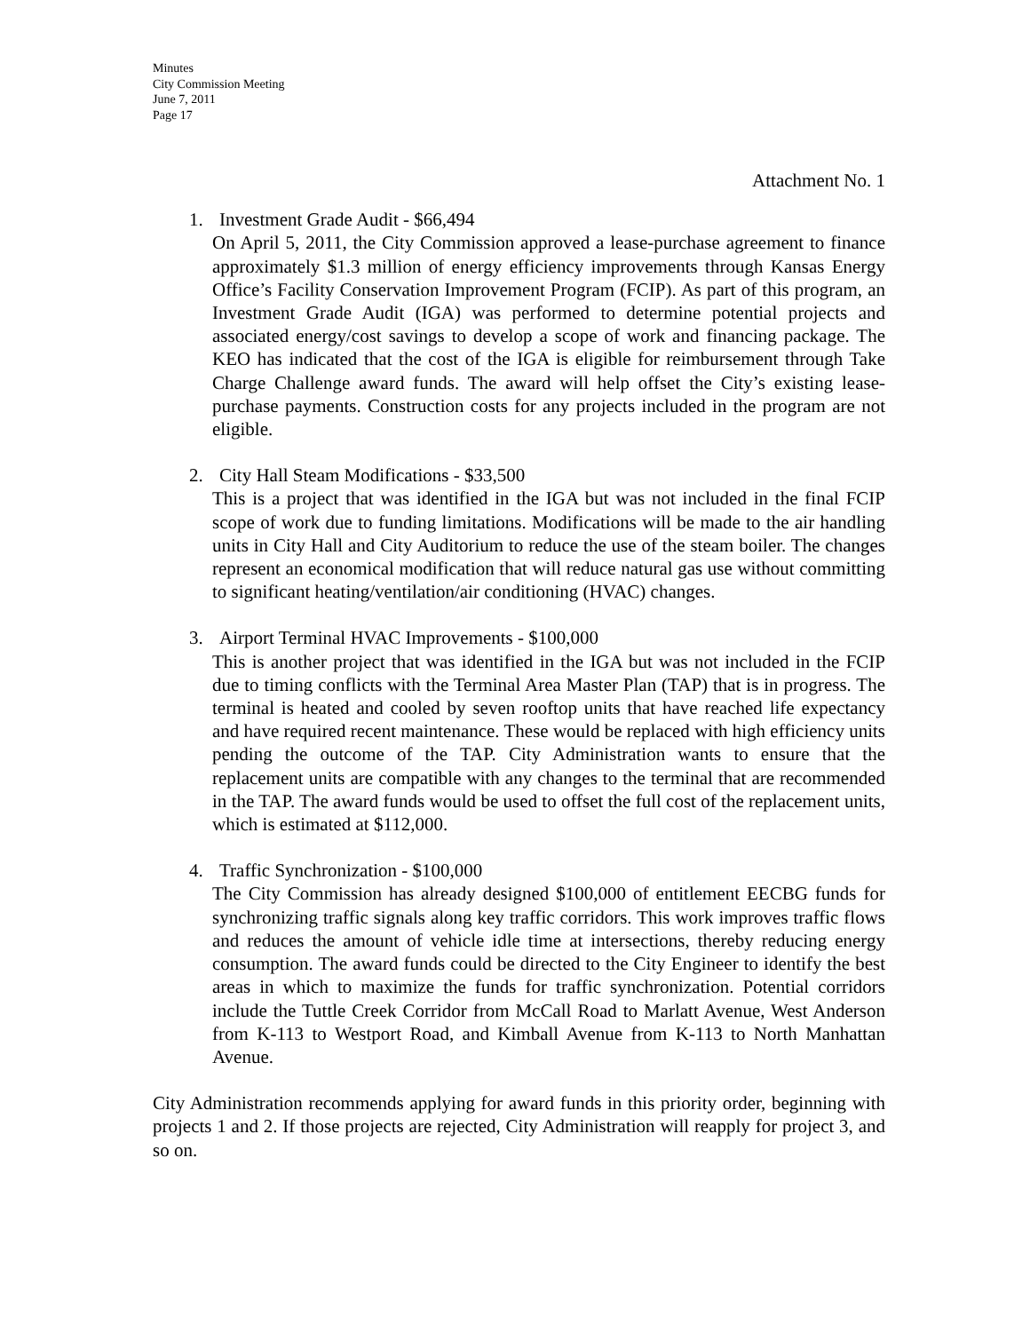Minutes
City Commission Meeting
June 7, 2011
Page 17
Attachment No. 1
1. Investment Grade Audit - $66,494
On April 5, 2011, the City Commission approved a lease-purchase agreement to finance approximately $1.3 million of energy efficiency improvements through Kansas Energy Office’s Facility Conservation Improvement Program (FCIP). As part of this program, an Investment Grade Audit (IGA) was performed to determine potential projects and associated energy/cost savings to develop a scope of work and financing package. The KEO has indicated that the cost of the IGA is eligible for reimbursement through Take Charge Challenge award funds. The award will help offset the City’s existing lease-purchase payments. Construction costs for any projects included in the program are not eligible.
2. City Hall Steam Modifications - $33,500
This is a project that was identified in the IGA but was not included in the final FCIP scope of work due to funding limitations. Modifications will be made to the air handling units in City Hall and City Auditorium to reduce the use of the steam boiler. The changes represent an economical modification that will reduce natural gas use without committing to significant heating/ventilation/air conditioning (HVAC) changes.
3. Airport Terminal HVAC Improvements - $100,000
This is another project that was identified in the IGA but was not included in the FCIP due to timing conflicts with the Terminal Area Master Plan (TAP) that is in progress. The terminal is heated and cooled by seven rooftop units that have reached life expectancy and have required recent maintenance. These would be replaced with high efficiency units pending the outcome of the TAP. City Administration wants to ensure that the replacement units are compatible with any changes to the terminal that are recommended in the TAP. The award funds would be used to offset the full cost of the replacement units, which is estimated at $112,000.
4. Traffic Synchronization - $100,000
The City Commission has already designed $100,000 of entitlement EECBG funds for synchronizing traffic signals along key traffic corridors. This work improves traffic flows and reduces the amount of vehicle idle time at intersections, thereby reducing energy consumption. The award funds could be directed to the City Engineer to identify the best areas in which to maximize the funds for traffic synchronization. Potential corridors include the Tuttle Creek Corridor from McCall Road to Marlatt Avenue, West Anderson from K-113 to Westport Road, and Kimball Avenue from K-113 to North Manhattan Avenue.
City Administration recommends applying for award funds in this priority order, beginning with projects 1 and 2. If those projects are rejected, City Administration will reapply for project 3, and so on.